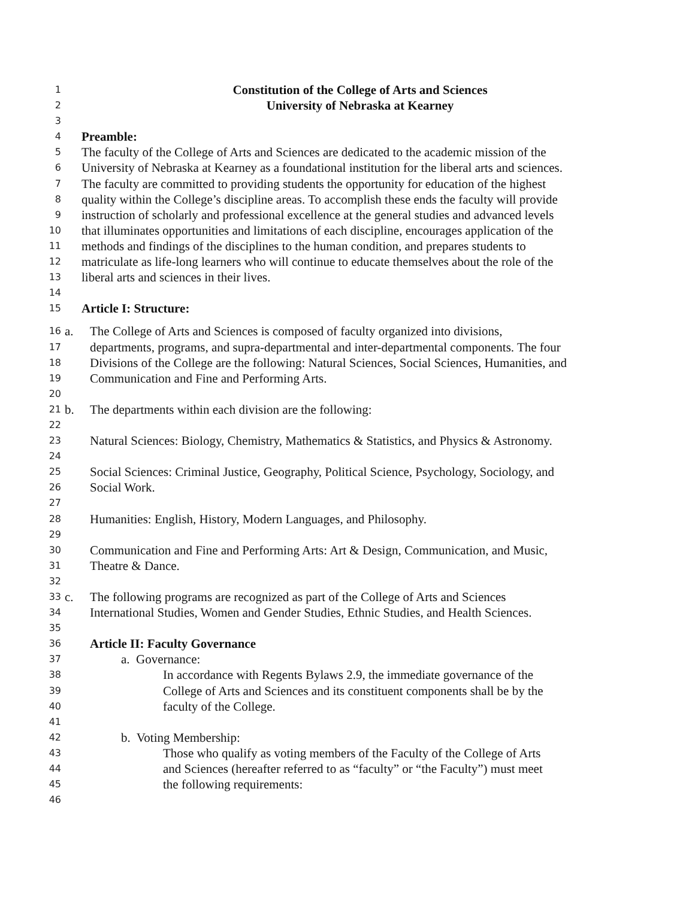1 Constitution of the College of Arts and Sciences
2 University of Nebraska at Kearney
3
4 Preamble:
5 The faculty of the College of Arts and Sciences are dedicated to the academic mission of the
6 University of Nebraska at Kearney as a foundational institution for the liberal arts and sciences.
7 The faculty are committed to providing students the opportunity for education of the highest
8 quality within the College’s discipline areas. To accomplish these ends the faculty will provide
9 instruction of scholarly and professional excellence at the general studies and advanced levels
10 that illuminates opportunities and limitations of each discipline, encourages application of the
11 methods and findings of the disciplines to the human condition, and prepares students to
12 matriculate as life-long learners who will continue to educate themselves about the role of the
13 liberal arts and sciences in their lives.
14
15 Article I: Structure:
16 a. The College of Arts and Sciences is composed of faculty organized into divisions,
17 departments, programs, and supra-departmental and inter-departmental components. The four
18 Divisions of the College are the following: Natural Sciences, Social Sciences, Humanities, and
19 Communication and Fine and Performing Arts.
20
21 b. The departments within each division are the following:
22
23 Natural Sciences: Biology, Chemistry, Mathematics & Statistics, and Physics & Astronomy.
24
25 Social Sciences: Criminal Justice, Geography, Political Science, Psychology, Sociology, and
26 Social Work.
27
28 Humanities: English, History, Modern Languages, and Philosophy.
29
30 Communication and Fine and Performing Arts: Art & Design, Communication, and Music,
31 Theatre & Dance.
32
33 c. The following programs are recognized as part of the College of Arts and Sciences
34 International Studies, Women and Gender Studies, Ethnic Studies, and Health Sciences.
35
36 Article II: Faculty Governance
37 a. Governance:
38 In accordance with Regents Bylaws 2.9, the immediate governance of the
39 College of Arts and Sciences and its constituent components shall be by the
40 faculty of the College.
41
42 b. Voting Membership:
43 Those who qualify as voting members of the Faculty of the College of Arts
44 and Sciences (hereafter referred to as “faculty” or “the Faculty”) must meet
45 the following requirements:
46